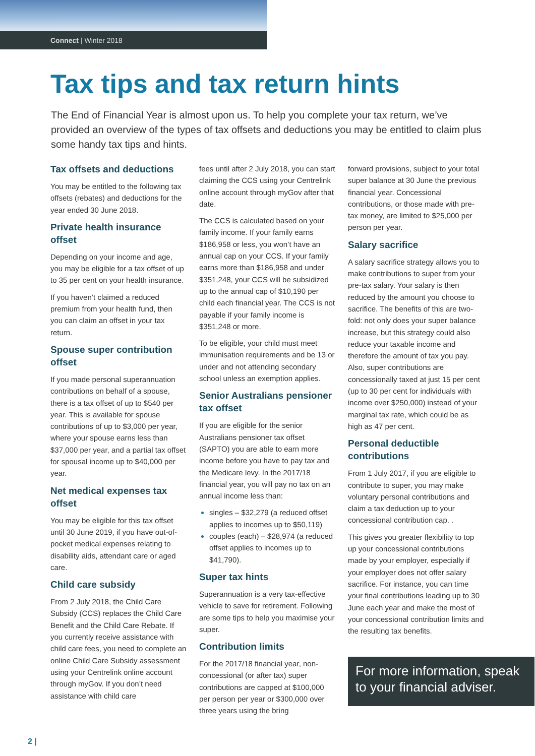Connect | Winter 2018
Tax tips and tax return hints
The End of Financial Year is almost upon us. To help you complete your tax return, we’ve provided an overview of the types of tax offsets and deductions you may be entitled to claim plus some handy tax tips and hints.
Tax offsets and deductions
You may be entitled to the following tax offsets (rebates) and deductions for the year ended 30 June 2018.
Private health insurance offset
Depending on your income and age, you may be eligible for a tax offset of up to 35 per cent on your health insurance.
If you haven’t claimed a reduced premium from your health fund, then you can claim an offset in your tax return.
Spouse super contribution offset
If you made personal superannuation contributions on behalf of a spouse, there is a tax offset of up to $540 per year. This is available for spouse contributions of up to $3,000 per year, where your spouse earns less than $37,000 per year, and a partial tax offset for spousal income up to $40,000 per year.
Net medical expenses tax offset
You may be eligible for this tax offset until 30 June 2019, if you have out-of-pocket medical expenses relating to disability aids, attendant care or aged care.
Child care subsidy
From 2 July 2018, the Child Care Subsidy (CCS) replaces the Child Care Benefit and the Child Care Rebate. If you currently receive assistance with child care fees, you need to complete an online Child Care Subsidy assessment using your Centrelink online account through myGov. If you don’t need assistance with child care
fees until after 2 July 2018, you can start claiming the CCS using your Centrelink online account through myGov after that date.
The CCS is calculated based on your family income. If your family earns $186,958 or less, you won’t have an annual cap on your CCS. If your family earns more than $186,958 and under $351,248, your CCS will be subsidized up to the annual cap of $10,190 per child each financial year. The CCS is not payable if your family income is $351,248 or more.
To be eligible, your child must meet immunisation requirements and be 13 or under and not attending secondary school unless an exemption applies.
Senior Australians pensioner tax offset
If you are eligible for the senior Australians pensioner tax offset (SAPTO) you are able to earn more income before you have to pay tax and the Medicare levy. In the 2017/18 financial year, you will pay no tax on an annual income less than:
singles – $32,279 (a reduced offset applies to incomes up to $50,119)
couples (each) – $28,974 (a reduced offset applies to incomes up to $41,790).
Super tax hints
Superannuation is a very tax-effective vehicle to save for retirement. Following are some tips to help you maximise your super.
Contribution limits
For the 2017/18 financial year, non-concessional (or after tax) super contributions are capped at $100,000 per person per year or $300,000 over three years using the bring
forward provisions, subject to your total super balance at 30 June the previous financial year. Concessional contributions, or those made with pre-tax money, are limited to $25,000 per person per year.
Salary sacrifice
A salary sacrifice strategy allows you to make contributions to super from your pre-tax salary. Your salary is then reduced by the amount you choose to sacrifice. The benefits of this are two-fold: not only does your super balance increase, but this strategy could also reduce your taxable income and therefore the amount of tax you pay. Also, super contributions are concessionally taxed at just 15 per cent (up to 30 per cent for individuals with income over $250,000) instead of your marginal tax rate, which could be as high as 47 per cent.
Personal deductible contributions
From 1 July 2017, if you are eligible to contribute to super, you may make voluntary personal contributions and claim a tax deduction up to your concessional contribution cap. .
This gives you greater flexibility to top up your concessional contributions made by your employer, especially if your employer does not offer salary sacrifice. For instance, you can time your final contributions leading up to 30 June each year and make the most of your concessional contribution limits and the resulting tax benefits.
For more information, speak to your financial adviser.
2 |